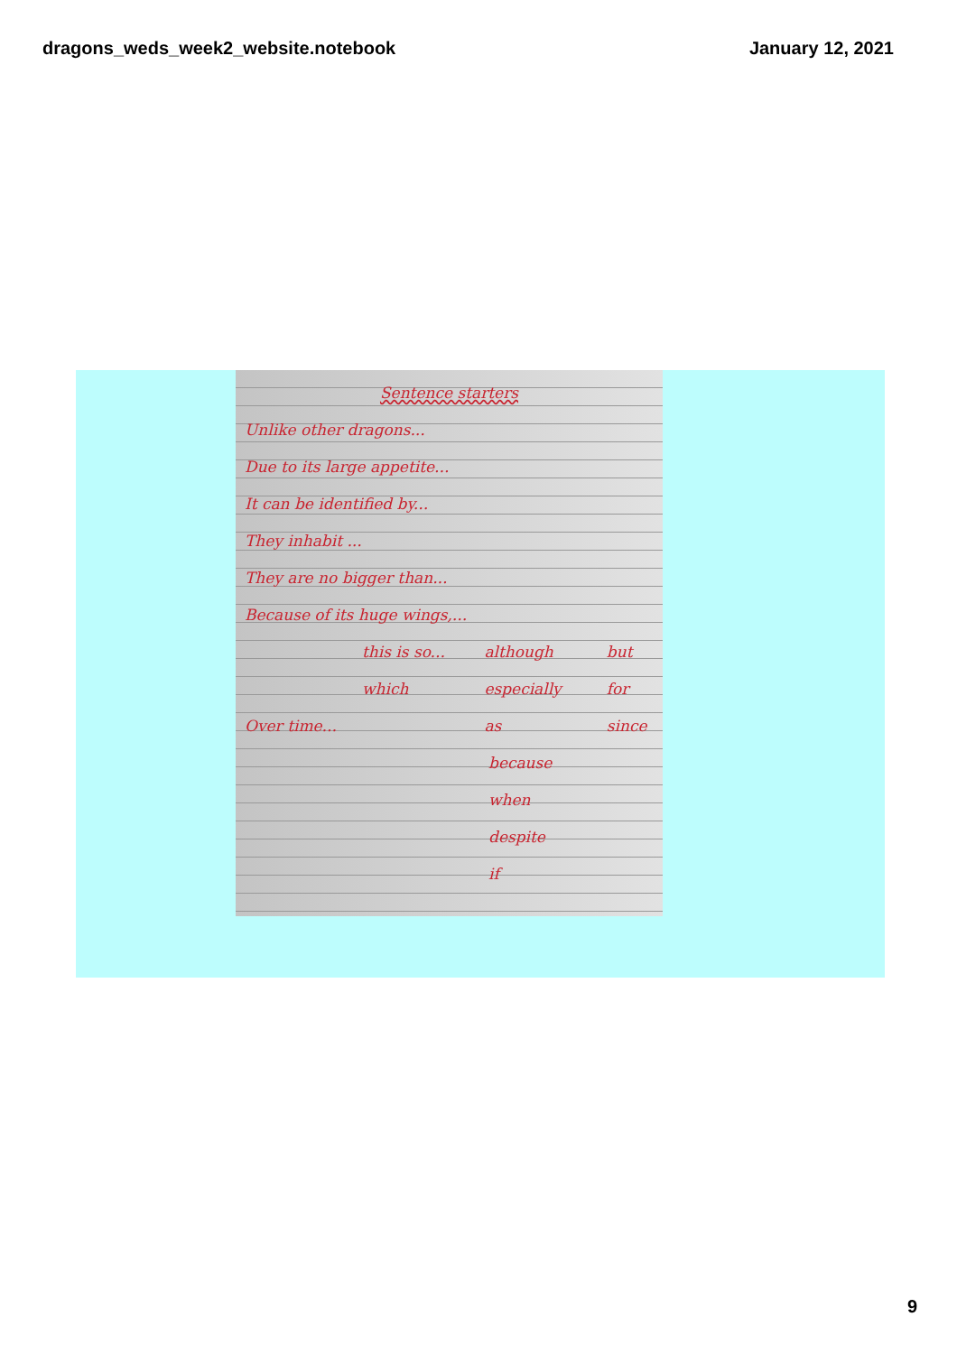dragons_weds_week2_website.notebook January 12, 2021
Sentence starters
Unlike other dragons...
Due to its large appetite...
It can be identified by...
They inhabit ...
They are no bigger than...
Because of its huge wings,...
this is so... although but
which especially for
Over time... as since
because
when
despite
if
9